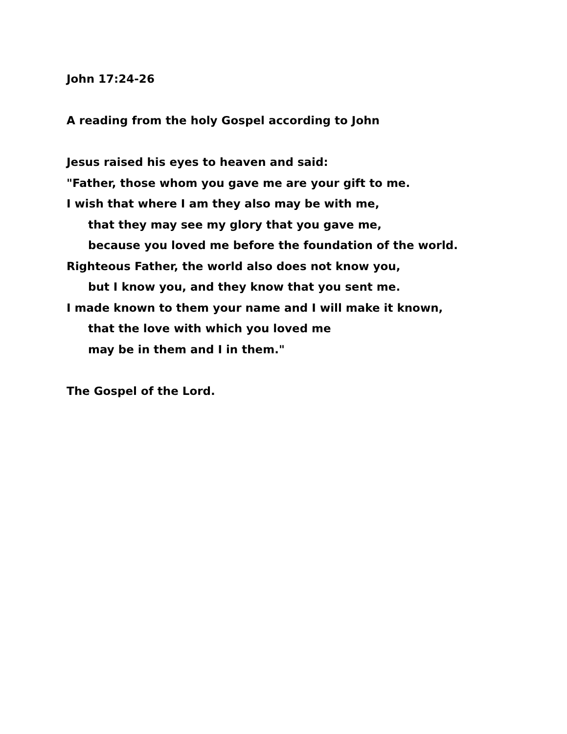John 17:24-26
A reading from the holy Gospel according to John
Jesus raised his eyes to heaven and said:
"Father, those whom you gave me are your gift to me.
I wish that where I am they also may be with me,
that they may see my glory that you gave me,
because you loved me before the foundation of the world.
Righteous Father, the world also does not know you,
but I know you, and they know that you sent me.
I made known to them your name and I will make it known,
that the love with which you loved me
may be in them and I in them."
The Gospel of the Lord.